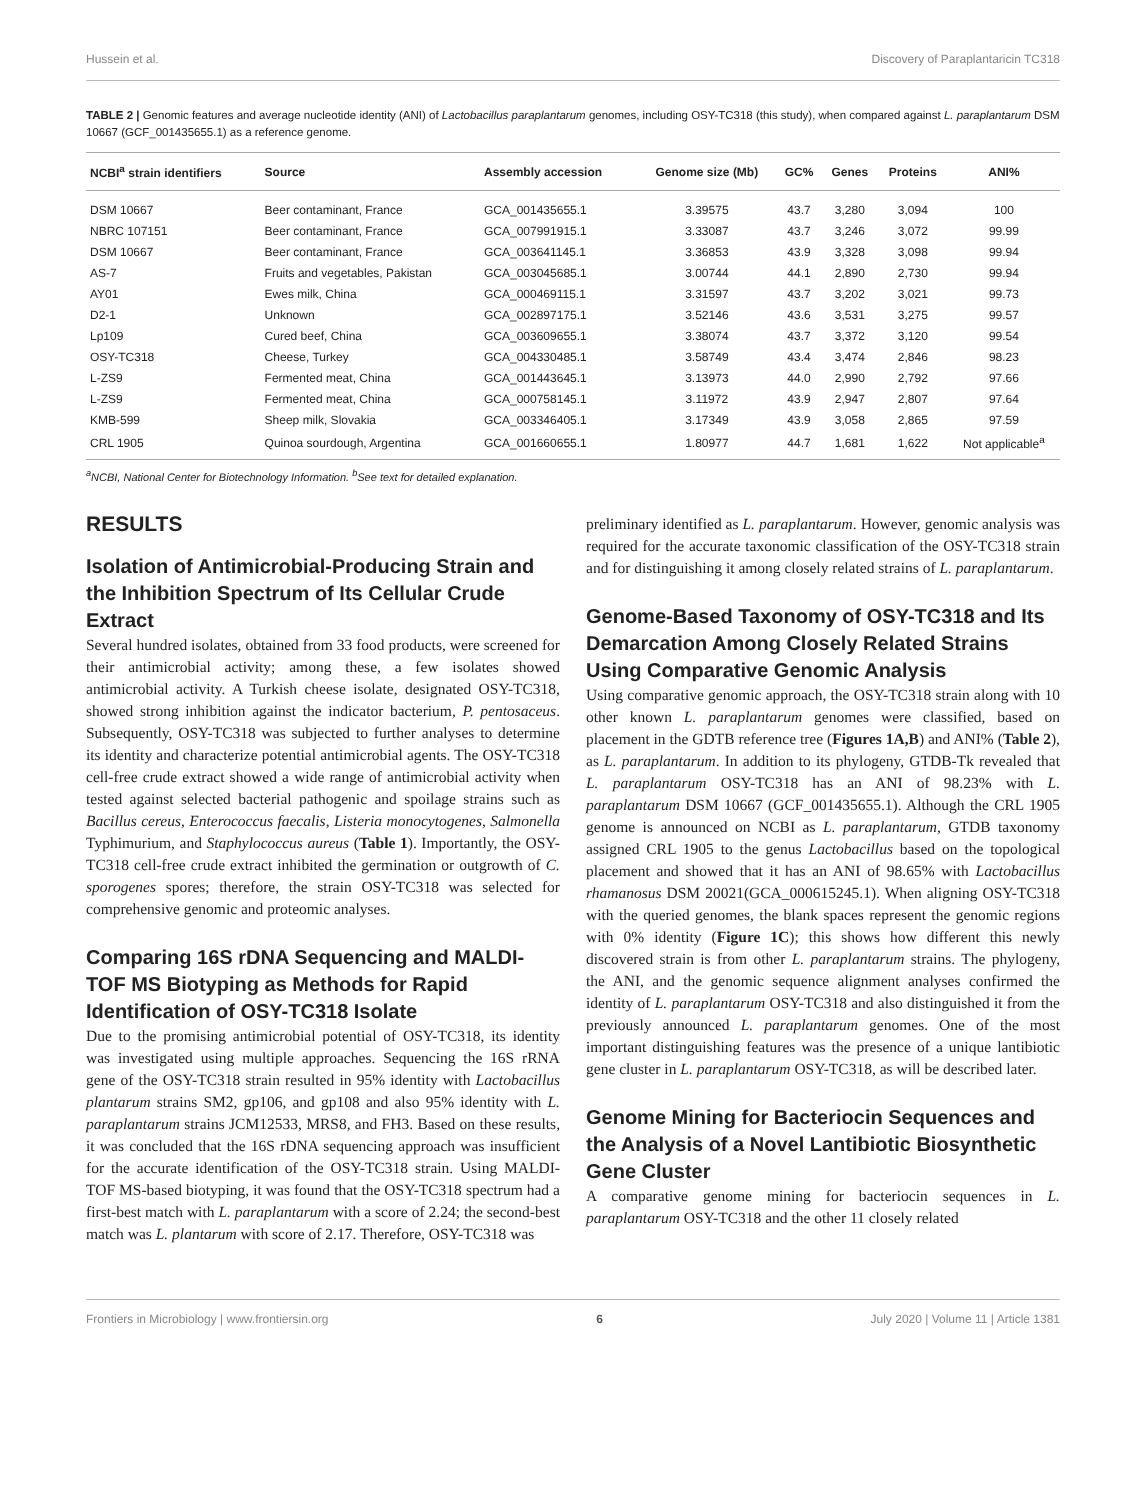Hussein et al. Discovery of Paraplantaricin TC318
TABLE 2 | Genomic features and average nucleotide identity (ANI) of Lactobacillus paraplantarum genomes, including OSY-TC318 (this study), when compared against L. paraplantarum DSM 10667 (GCF_001435655.1) as a reference genome.
| NCBI<sup>a</sup> strain identifiers | Source | Assembly accession | Genome size (Mb) | GC% | Genes | Proteins | ANI% |
| --- | --- | --- | --- | --- | --- | --- | --- |
| DSM 10667 | Beer contaminant, France | GCA_001435655.1 | 3.39575 | 43.7 | 3,280 | 3,094 | 100 |
| NBRC 107151 | Beer contaminant, France | GCA_007991915.1 | 3.33087 | 43.7 | 3,246 | 3,072 | 99.99 |
| DSM 10667 | Beer contaminant, France | GCA_003641145.1 | 3.36853 | 43.9 | 3,328 | 3,098 | 99.94 |
| AS-7 | Fruits and vegetables, Pakistan | GCA_003045685.1 | 3.00744 | 44.1 | 2,890 | 2,730 | 99.94 |
| AY01 | Ewes milk, China | GCA_000469115.1 | 3.31597 | 43.7 | 3,202 | 3,021 | 99.73 |
| D2-1 | Unknown | GCA_002897175.1 | 3.52146 | 43.6 | 3,531 | 3,275 | 99.57 |
| Lp109 | Cured beef, China | GCA_003609655.1 | 3.38074 | 43.7 | 3,372 | 3,120 | 99.54 |
| OSY-TC318 | Cheese, Turkey | GCA_004330485.1 | 3.58749 | 43.4 | 3,474 | 2,846 | 98.23 |
| L-ZS9 | Fermented meat, China | GCA_001443645.1 | 3.13973 | 44.0 | 2,990 | 2,792 | 97.66 |
| L-ZS9 | Fermented meat, China | GCA_000758145.1 | 3.11972 | 43.9 | 2,947 | 2,807 | 97.64 |
| KMB-599 | Sheep milk, Slovakia | GCA_003346405.1 | 3.17349 | 43.9 | 3,058 | 2,865 | 97.59 |
| CRL 1905 | Quinoa sourdough, Argentina | GCA_001660655.1 | 1.80977 | 44.7 | 1,681 | 1,622 | Not applicable<sup>a</sup> |
<sup>a</sup> NCBI, National Center for Biotechnology Information. <sup>b</sup>See text for detailed explanation.
RESULTS
Isolation of Antimicrobial-Producing Strain and the Inhibition Spectrum of Its Cellular Crude Extract
Several hundred isolates, obtained from 33 food products, were screened for their antimicrobial activity; among these, a few isolates showed antimicrobial activity. A Turkish cheese isolate, designated OSY-TC318, showed strong inhibition against the indicator bacterium, P. pentosaceus. Subsequently, OSY-TC318 was subjected to further analyses to determine its identity and characterize potential antimicrobial agents. The OSY-TC318 cell-free crude extract showed a wide range of antimicrobial activity when tested against selected bacterial pathogenic and spoilage strains such as Bacillus cereus, Enterococcus faecalis, Listeria monocytogenes, Salmonella Typhimurium, and Staphylococcus aureus (Table 1). Importantly, the OSY-TC318 cell-free crude extract inhibited the germination or outgrowth of C. sporogenes spores; therefore, the strain OSY-TC318 was selected for comprehensive genomic and proteomic analyses.
Comparing 16S rDNA Sequencing and MALDI-TOF MS Biotyping as Methods for Rapid Identification of OSY-TC318 Isolate
Due to the promising antimicrobial potential of OSY-TC318, its identity was investigated using multiple approaches. Sequencing the 16S rRNA gene of the OSY-TC318 strain resulted in 95% identity with Lactobacillus plantarum strains SM2, gp106, and gp108 and also 95% identity with L. paraplantarum strains JCM12533, MRS8, and FH3. Based on these results, it was concluded that the 16S rDNA sequencing approach was insufficient for the accurate identification of the OSY-TC318 strain. Using MALDI-TOF MS-based biotyping, it was found that the OSY-TC318 spectrum had a first-best match with L. paraplantarum with a score of 2.24; the second-best match was L. plantarum with score of 2.17. Therefore, OSY-TC318 was
preliminary identified as L. paraplantarum. However, genomic analysis was required for the accurate taxonomic classification of the OSY-TC318 strain and for distinguishing it among closely related strains of L. paraplantarum.
Genome-Based Taxonomy of OSY-TC318 and Its Demarcation Among Closely Related Strains Using Comparative Genomic Analysis
Using comparative genomic approach, the OSY-TC318 strain along with 10 other known L. paraplantarum genomes were classified, based on placement in the GDTB reference tree (Figures 1A,B) and ANI% (Table 2), as L. paraplantarum. In addition to its phylogeny, GTDB-Tk revealed that L. paraplantarum OSY-TC318 has an ANI of 98.23% with L. paraplantarum DSM 10667 (GCF_001435655.1). Although the CRL 1905 genome is announced on NCBI as L. paraplantarum, GTDB taxonomy assigned CRL 1905 to the genus Lactobacillus based on the topological placement and showed that it has an ANI of 98.65% with Lactobacillus rhamanosus DSM 20021(GCA_000615245.1). When aligning OSY-TC318 with the queried genomes, the blank spaces represent the genomic regions with 0% identity (Figure 1C); this shows how different this newly discovered strain is from other L. paraplantarum strains. The phylogeny, the ANI, and the genomic sequence alignment analyses confirmed the identity of L. paraplantarum OSY-TC318 and also distinguished it from the previously announced L. paraplantarum genomes. One of the most important distinguishing features was the presence of a unique lantibiotic gene cluster in L. paraplantarum OSY-TC318, as will be described later.
Genome Mining for Bacteriocin Sequences and the Analysis of a Novel Lantibiotic Biosynthetic Gene Cluster
A comparative genome mining for bacteriocin sequences in L. paraplantarum OSY-TC318 and the other 11 closely related
Frontiers in Microbiology | www.frontiersin.org 6 July 2020 | Volume 11 | Article 1381